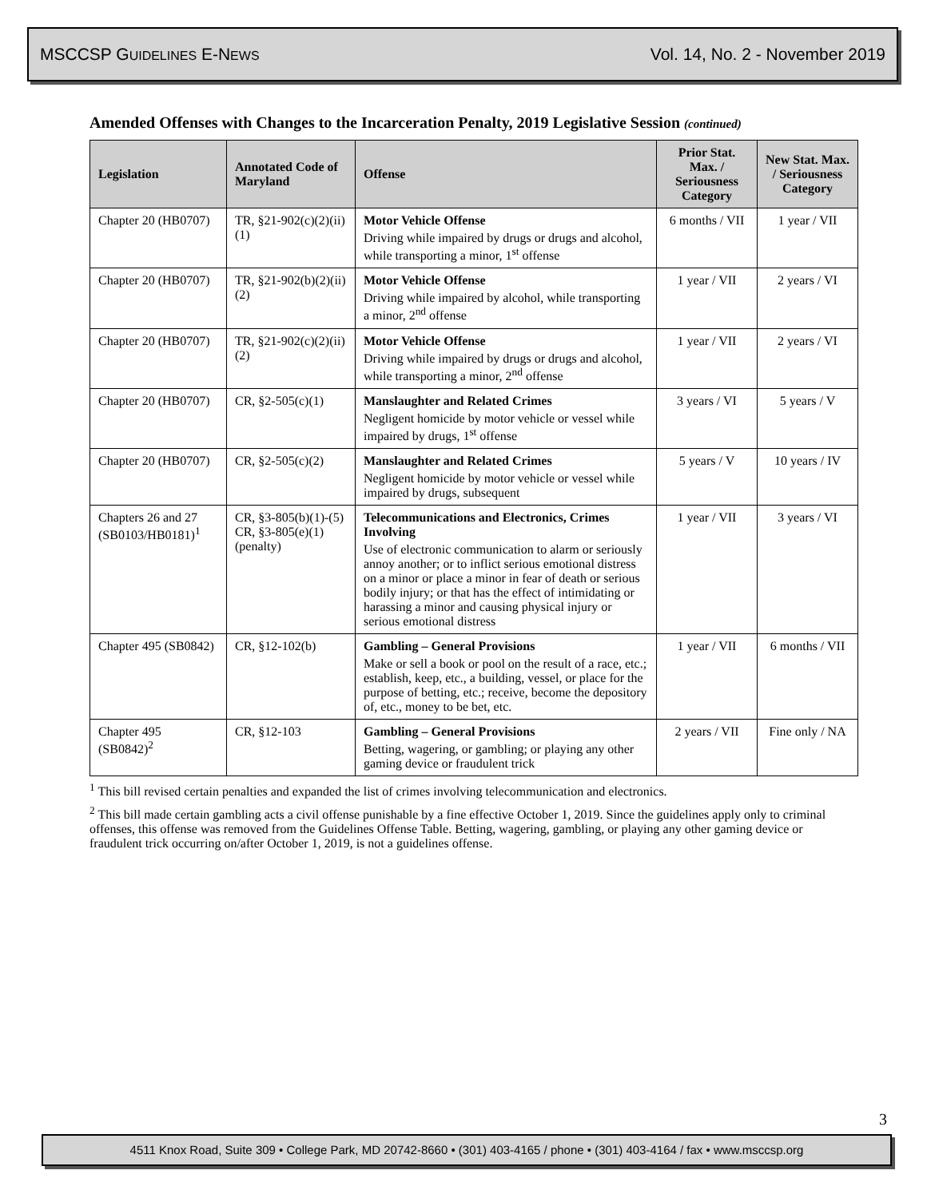MSCCSP GUIDELINES E-NEWS Vol. 14, No. 2 - November 2019
Amended Offenses with Changes to the Incarceration Penalty, 2019 Legislative Session (continued)
| Legislation | Annotated Code of Maryland | Offense | Prior Stat. Max. / Seriousness Category | New Stat. Max. / Seriousness Category |
| --- | --- | --- | --- | --- |
| Chapter 20 (HB0707) | TR, §21-902(c)(2)(ii)(1) | Motor Vehicle Offense Driving while impaired by drugs or drugs and alcohol, while transporting a minor, 1<sup>st</sup> offense | 6 months / VII | 1 year / VII |
| Chapter 20 (HB0707) | TR, §21-902(b)(2)(ii)(2) | Motor Vehicle Offense Driving while impaired by alcohol, while transporting a minor, 2<sup>nd</sup> offense | 1 year / VII | 2 years / VI |
| Chapter 20 (HB0707) | TR, §21-902(c)(2)(ii)(2) | Motor Vehicle Offense Driving while impaired by drugs or drugs and alcohol, while transporting a minor, 2<sup>nd</sup> offense | 1 year / VII | 2 years / VI |
| Chapter 20 (HB0707) | CR, §2-505(c)(1) | Manslaughter and Related Crimes Negligent homicide by motor vehicle or vessel while impaired by drugs, 1<sup>st</sup> offense | 3 years / VI | 5 years / V |
| Chapter 20 (HB0707) | CR, §2-505(c)(2) | Manslaughter and Related Crimes Negligent homicide by motor vehicle or vessel while impaired by drugs, subsequent | 5 years / V | 10 years / IV |
| Chapters 26 and 27 (SB0103/HB0181)<sup>1</sup> | CR, §3-805(b)(1)-(5) CR, §3-805(e)(1) (penalty) | Telecommunications and Electronics, Crimes Involving Use of electronic communication to alarm or seriously annoy another; or to inflict serious emotional distress on a minor or place a minor in fear of death or serious bodily injury; or that has the effect of intimidating or harassing a minor and causing physical injury or serious emotional distress | 1 year / VII | 3 years / VI |
| Chapter 495 (SB0842) | CR, §12-102(b) | Gambling – General Provisions Make or sell a book or pool on the result of a race, etc.; establish, keep, etc., a building, vessel, or place for the purpose of betting, etc.; receive, become the depository of, etc., money to be bet, etc. | 1 year / VII | 6 months / VII |
| Chapter 495 (SB0842)<sup>2</sup> | CR, §12-103 | Gambling – General Provisions Betting, wagering, or gambling; or playing any other gaming device or fraudulent trick | 2 years / VII | Fine only / NA |
<sup>1</sup> This bill revised certain penalties and expanded the list of crimes involving telecommunication and electronics.
<sup>2</sup> This bill made certain gambling acts a civil offense punishable by a fine effective October 1, 2019. Since the guidelines apply only to criminal offenses, this offense was removed from the Guidelines Offense Table. Betting, wagering, gambling, or playing any other gaming device or fraudulent trick occurring on/after October 1, 2019, is not a guidelines offense.
3
4511 Knox Road, Suite 309 • College Park, MD 20742-8660 • (301) 403-4165 / phone • (301) 403-4164 / fax • www.msccsp.org